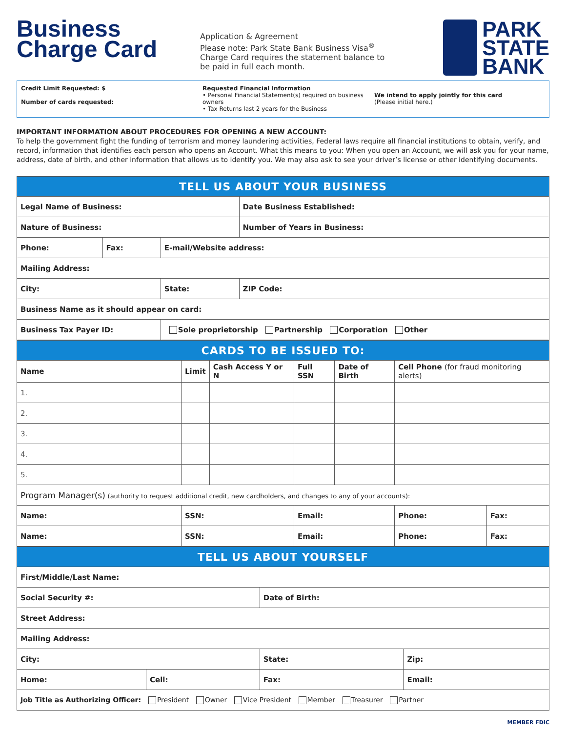Business
Charge Card
Application & Agreement
Please note: Park State Bank Business Visa<sup>®</sup> Charge Card requires the statement balance to be paid in full each month.
PARK
STATE
BANK
Credit Limit Requested: $
Number of cards requested:
Requested Financial Information
• Personal Financial Statement(s) required on business owners
• Tax Returns last 2 years for the Business
We intend to apply jointly for this card
(Please initial here.)
IMPORTANT INFORMATION ABOUT PROCEDURES FOR OPENING A NEW ACCOUNT:
To help the government fight the funding of terrorism and money laundering activities, Federal laws require all financial institutions to obtain, verify, and record, information that identifies each person who opens an Account. What this means to you: When you open an Account, we will ask you for your name, address, date of birth, and other information that allows us to identify you. We may also ask to see your driver’s license or other identifying documents.
| TELL US ABOUT YOUR BUSINESS | | | |
| --- | --- | --- | --- |
| Legal Name of Business: | | | Date Business Established: |
| Nature of Business: | | | Number of Years in Business: |
| Phone: | Fax: | E-mail/Website address: | |
| Mailing Address: | | | |
| City: | | State: | ZIP Code: |
| Business Name as it should appear on card: | | | |
| Business Tax Payer ID: | | Sole proprietorship Partnership Corporation Other | |
| CARDS TO BE ISSUED TO: | | | | | | |
| --- | --- | --- | --- | --- | --- | --- |
| Name | Limit | Cash Access Y or N | Full SSN | Date of Birth | Cell Phone (for fraud monitoring alerts) | |
| 1. | | | | | | |
| 2. | | | | | | |
| 3. | | | | | | |
| 4. | | | | | | |
| 5. | | | | | | |
| Program Manager(s) (authority to request additional credit, new cardholders, and changes to any of your accounts): | | | | | | |
| Name: | SSN: | | Email: | | Phone: | Fax: |
| Name: | SSN: | | Email: | | Phone: | Fax: |
| TELL US ABOUT YOURSELF | | | |
| --- | --- | --- | --- |
| First/Middle/Last Name: | | | |
| Social Security #: | | Date of Birth: | |
| Street Address: | | | |
| Mailing Address: | | | |
| City: | | State: | Zip: |
| Home: | Cell: | Fax: | Email: |
| Job Title as Authorizing Officer: President Owner Vice President Member Treasurer Partner | | | |
MEMBER FDIC